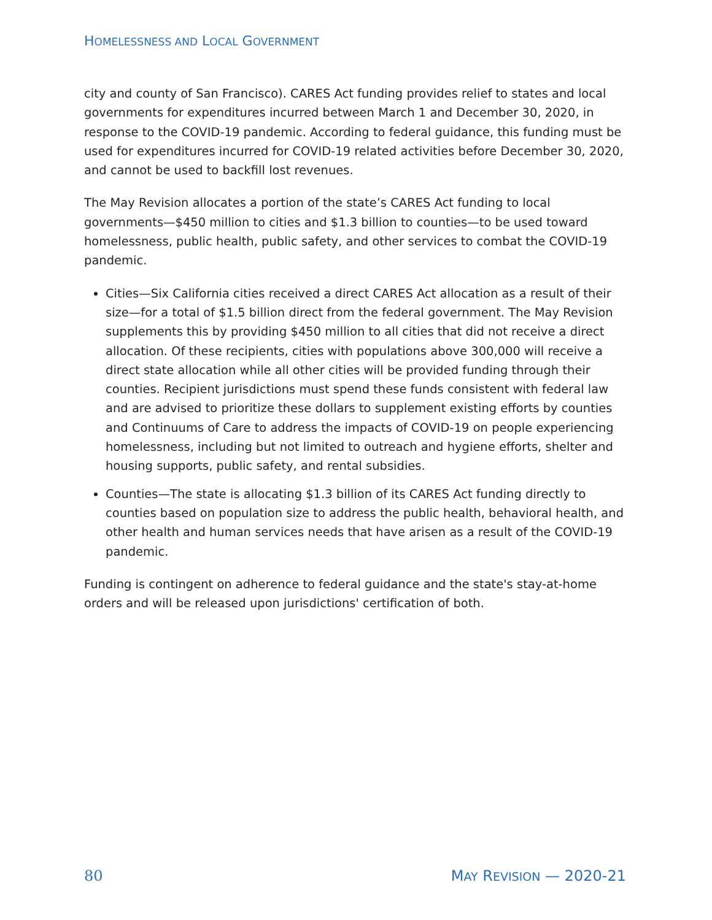HOMELESSNESS AND LOCAL GOVERNMENT
city and county of San Francisco). CARES Act funding provides relief to states and local governments for expenditures incurred between March 1 and December 30, 2020, in response to the COVID-19 pandemic. According to federal guidance, this funding must be used for expenditures incurred for COVID-19 related activities before December 30, 2020, and cannot be used to backfill lost revenues.
The May Revision allocates a portion of the state’s CARES Act funding to local governments—$450 million to cities and $1.3 billion to counties—to be used toward homelessness, public health, public safety, and other services to combat the COVID-19 pandemic.
Cities—Six California cities received a direct CARES Act allocation as a result of their size—for a total of $1.5 billion direct from the federal government. The May Revision supplements this by providing $450 million to all cities that did not receive a direct allocation. Of these recipients, cities with populations above 300,000 will receive a direct state allocation while all other cities will be provided funding through their counties. Recipient jurisdictions must spend these funds consistent with federal law and are advised to prioritize these dollars to supplement existing efforts by counties and Continuums of Care to address the impacts of COVID-19 on people experiencing homelessness, including but not limited to outreach and hygiene efforts, shelter and housing supports, public safety, and rental subsidies.
Counties—The state is allocating $1.3 billion of its CARES Act funding directly to counties based on population size to address the public health, behavioral health, and other health and human services needs that have arisen as a result of the COVID-19 pandemic.
Funding is contingent on adherence to federal guidance and the state's stay-at-home orders and will be released upon jurisdictions' certification of both.
80 MAY REVISION — 2020-21